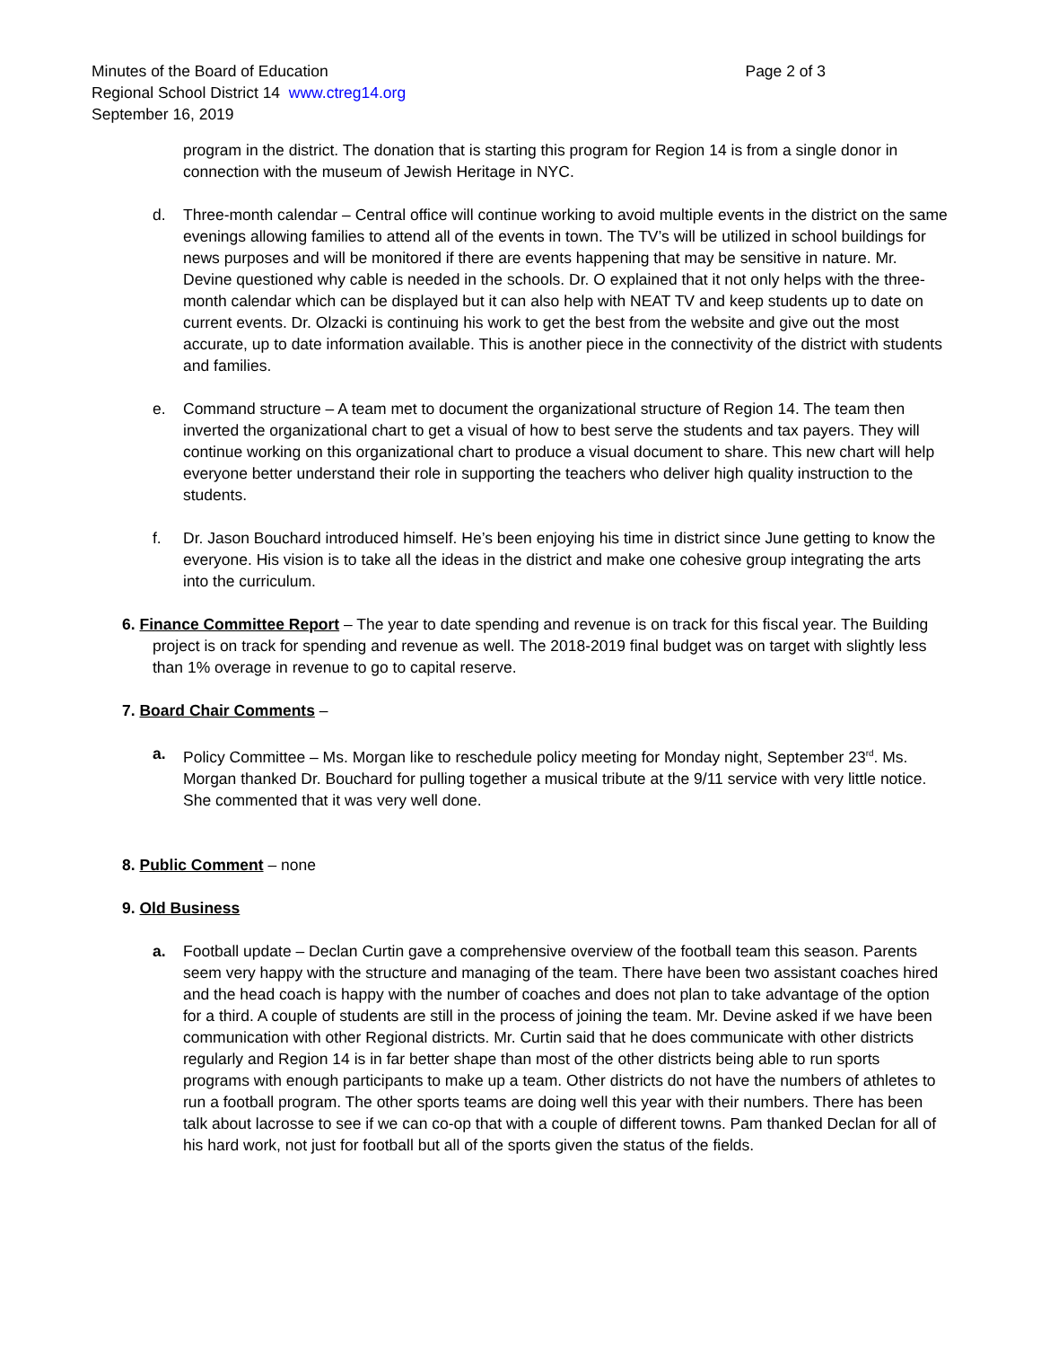Minutes of the Board of Education Page 2 of 3
Regional School District 14 www.ctreg14.org
September 16, 2019
program in the district. The donation that is starting this program for Region 14 is from a single donor in connection with the museum of Jewish Heritage in NYC.
d. Three-month calendar – Central office will continue working to avoid multiple events in the district on the same evenings allowing families to attend all of the events in town. The TV’s will be utilized in school buildings for news purposes and will be monitored if there are events happening that may be sensitive in nature. Mr. Devine questioned why cable is needed in the schools. Dr. O explained that it not only helps with the three-month calendar which can be displayed but it can also help with NEAT TV and keep students up to date on current events. Dr. Olzacki is continuing his work to get the best from the website and give out the most accurate, up to date information available. This is another piece in the connectivity of the district with students and families.
e. Command structure – A team met to document the organizational structure of Region 14. The team then inverted the organizational chart to get a visual of how to best serve the students and tax payers. They will continue working on this organizational chart to produce a visual document to share. This new chart will help everyone better understand their role in supporting the teachers who deliver high quality instruction to the students.
f. Dr. Jason Bouchard introduced himself. He’s been enjoying his time in district since June getting to know the everyone. His vision is to take all the ideas in the district and make one cohesive group integrating the arts into the curriculum.
6. Finance Committee Report – The year to date spending and revenue is on track for this fiscal year. The Building
project is on track for spending and revenue as well. The 2018-2019 final budget was on target with slightly less than 1% overage in revenue to go to capital reserve.
7. Board Chair Comments –
a. Policy Committee – Ms. Morgan like to reschedule policy meeting for Monday night, September 23<sup>rd</sup>. Ms. Morgan thanked Dr. Bouchard for pulling together a musical tribute at the 9/11 service with very little notice. She commented that it was very well done.
8. Public Comment – none
9. Old Business
a. Football update – Declan Curtin gave a comprehensive overview of the football team this season. Parents seem very happy with the structure and managing of the team. There have been two assistant coaches hired and the head coach is happy with the number of coaches and does not plan to take advantage of the option for a third. A couple of students are still in the process of joining the team. Mr. Devine asked if we have been communication with other Regional districts. Mr. Curtin said that he does communicate with other districts regularly and Region 14 is in far better shape than most of the other districts being able to run sports programs with enough participants to make up a team. Other districts do not have the numbers of athletes to run a football program. The other sports teams are doing well this year with their numbers. There has been talk about lacrosse to see if we can co-op that with a couple of different towns. Pam thanked Declan for all of his hard work, not just for football but all of the sports given the status of the fields.